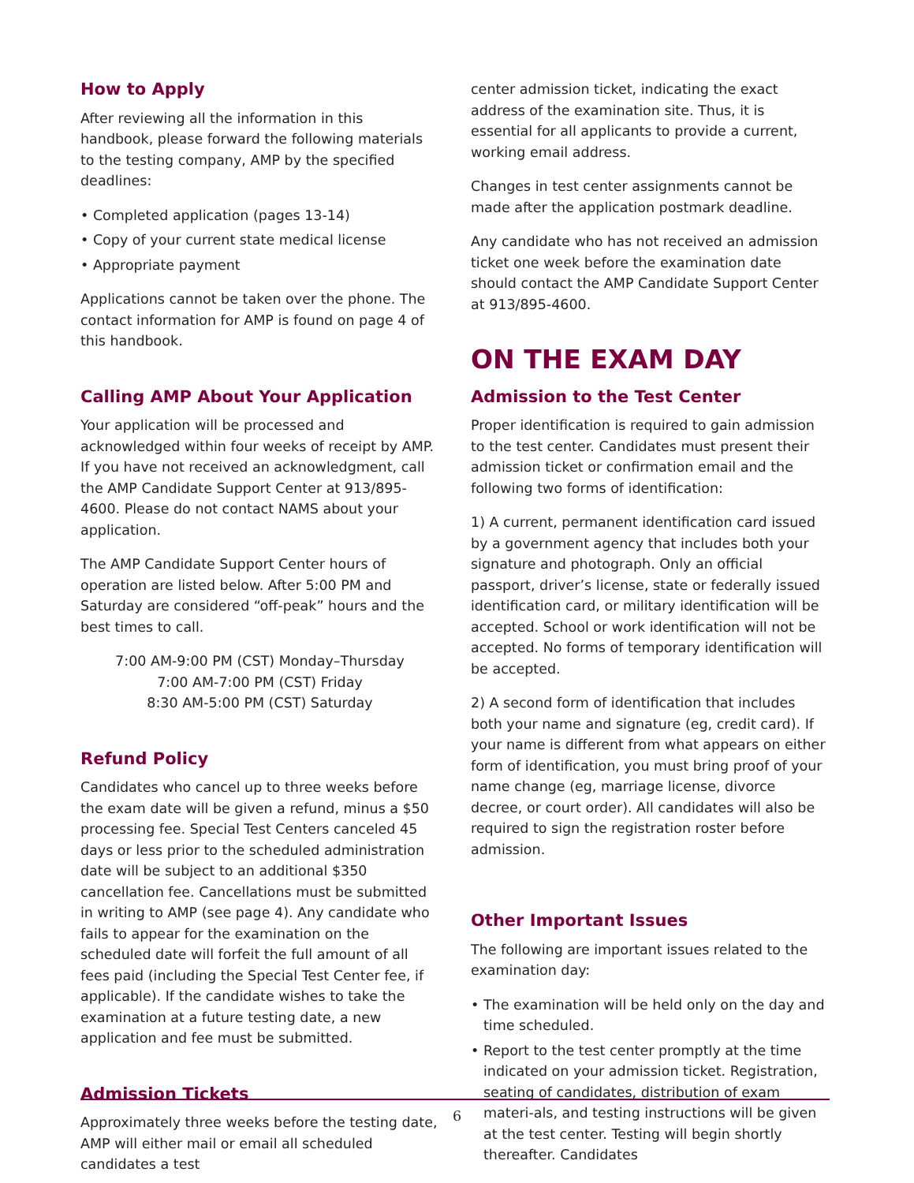How to Apply
After reviewing all the information in this handbook, please forward the following materials to the testing company, AMP by the specified deadlines:
• Completed application (pages 13-14)
• Copy of your current state medical license
• Appropriate payment
Applications cannot be taken over the phone. The contact information for AMP is found on page 4 of this handbook.
Calling AMP About Your Application
Your application will be processed and acknowledged within four weeks of receipt by AMP. If you have not received an acknowledgment, call the AMP Candidate Support Center at 913/895-4600. Please do not contact NAMS about your application.
The AMP Candidate Support Center hours of operation are listed below. After 5:00 PM and Saturday are considered “off-peak” hours and the best times to call.
7:00 AM-9:00 PM (CST) Monday–Thursday
7:00 AM-7:00 PM (CST) Friday
8:30 AM-5:00 PM (CST) Saturday
Refund Policy
Candidates who cancel up to three weeks before the exam date will be given a refund, minus a $50 processing fee. Special Test Centers canceled 45 days or less prior to the scheduled administration date will be subject to an additional $350 cancellation fee. Cancellations must be submitted in writing to AMP (see page 4). Any candidate who fails to appear for the examination on the scheduled date will forfeit the full amount of all fees paid (including the Special Test Center fee, if applicable). If the candidate wishes to take the examination at a future testing date, a new application and fee must be submitted.
Admission Tickets
Approximately three weeks before the testing date, AMP will either mail or email all scheduled candidates a test
center admission ticket, indicating the exact address of the examination site. Thus, it is essential for all applicants to provide a current, working email address.
Changes in test center assignments cannot be made after the application postmark deadline.
Any candidate who has not received an admission ticket one week before the examination date should contact the AMP Candidate Support Center at 913/895-4600.
ON THE EXAM DAY
Admission to the Test Center
Proper identification is required to gain admission to the test center. Candidates must present their admission ticket or confirmation email and the following two forms of identification:
1) A current, permanent identification card issued by a government agency that includes both your signature and photograph. Only an official passport, driver’s license, state or federally issued identification card, or military identification will be accepted. School or work identification will not be accepted. No forms of temporary identification will be accepted.
2) A second form of identification that includes both your name and signature (eg, credit card). If your name is different from what appears on either form of identification, you must bring proof of your name change (eg, marriage license, divorce decree, or court order). All candidates will also be required to sign the registration roster before admission.
Other Important Issues
The following are important issues related to the examination day:
• The examination will be held only on the day and time scheduled.
• Report to the test center promptly at the time indicated on your admission ticket. Registration, seating of candidates, distribution of exam materi-als, and testing instructions will be given at the test center. Testing will begin shortly thereafter. Candidates
6